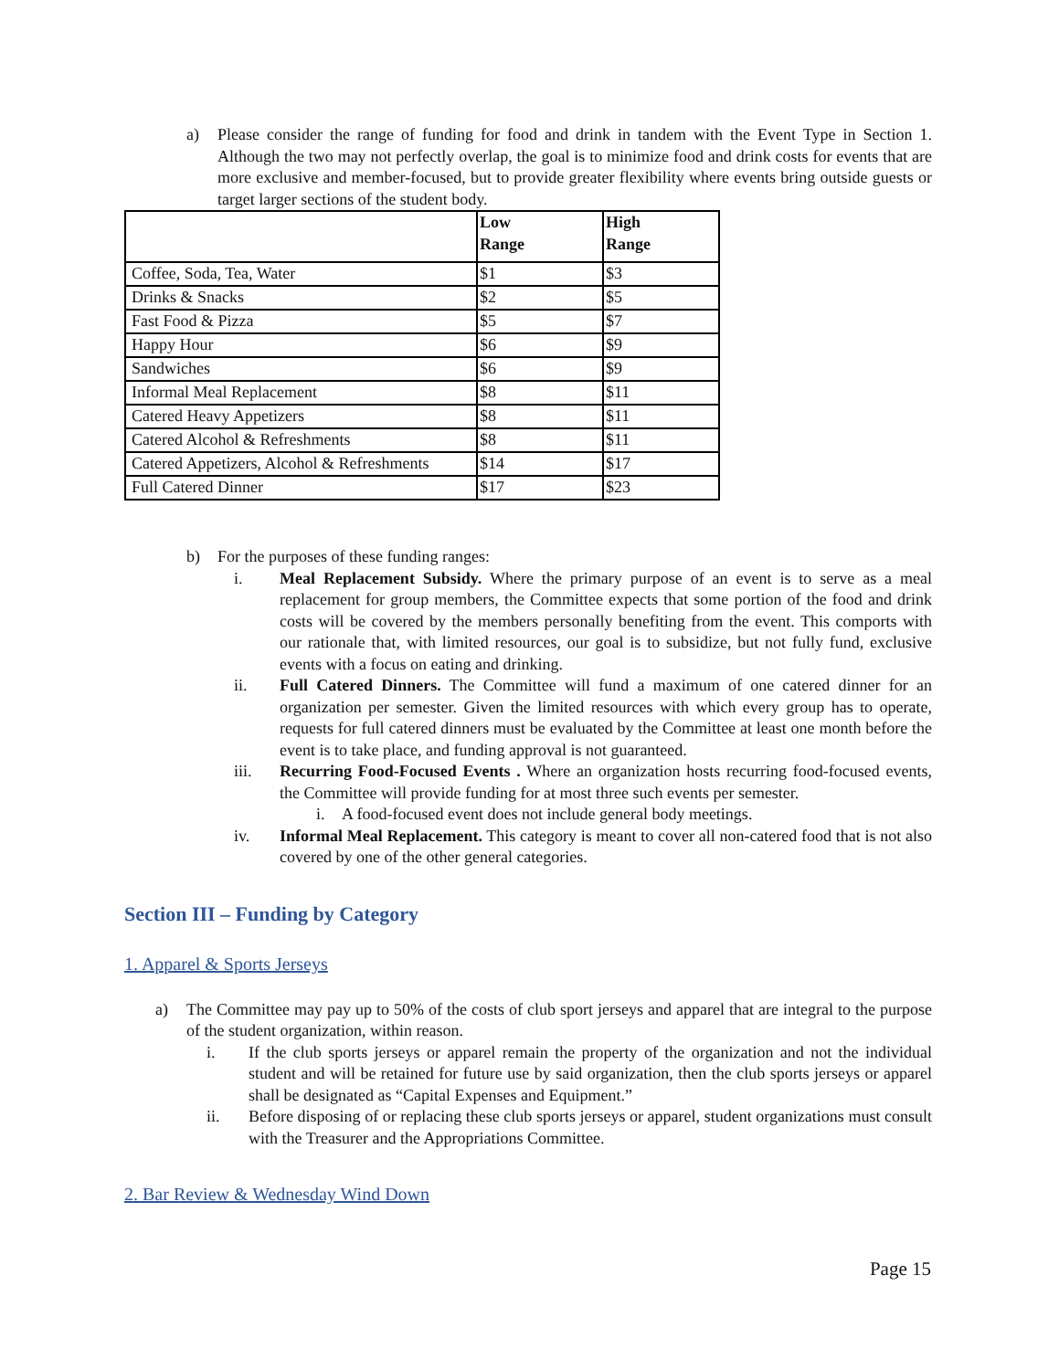a) Please consider the range of funding for food and drink in tandem with the Event Type in Section 1. Although the two may not perfectly overlap, the goal is to minimize food and drink costs for events that are more exclusive and member-focused, but to provide greater flexibility where events bring outside guests or target larger sections of the student body.
| | Low Range | High Range |
| Coffee, Soda, Tea, Water | $1 | $3 |
| Drinks & Snacks | $2 | $5 |
| Fast Food & Pizza | $5 | $7 |
| Happy Hour | $6 | $9 |
| Sandwiches | $6 | $9 |
| Informal Meal Replacement | $8 | $11 |
| Catered Heavy Appetizers | $8 | $11 |
| Catered Alcohol & Refreshments | $8 | $11 |
| Catered Appetizers, Alcohol & Refreshments | $14 | $17 |
| Full Catered Dinner | $17 | $23 |
b) For the purposes of these funding ranges:
i. Meal Replacement Subsidy. Where the primary purpose of an event is to serve as a meal replacement for group members, the Committee expects that some portion of the food and drink costs will be covered by the members personally benefiting from the event. This comports with our rationale that, with limited resources, our goal is to subsidize, but not fully fund, exclusive events with a focus on eating and drinking.
ii. Full Catered Dinners. The Committee will fund a maximum of one catered dinner for an organization per semester. Given the limited resources with which every group has to operate, requests for full catered dinners must be evaluated by the Committee at least one month before the event is to take place, and funding approval is not guaranteed.
iii. Recurring Food-Focused Events . Where an organization hosts recurring food-focused events, the Committee will provide funding for at most three such events per semester.
i. A food-focused event does not include general body meetings.
iv. Informal Meal Replacement. This category is meant to cover all non-catered food that is not also covered by one of the other general categories.
Section III – Funding by Category
1. Apparel & Sports Jerseys
a) The Committee may pay up to 50% of the costs of club sport jerseys and apparel that are integral to the purpose of the student organization, within reason.
i. If the club sports jerseys or apparel remain the property of the organization and not the individual student and will be retained for future use by said organization, then the club sports jerseys or apparel shall be designated as “Capital Expenses and Equipment.”
ii. Before disposing of or replacing these club sports jerseys or apparel, student organizations must consult with the Treasurer and the Appropriations Committee.
2. Bar Review & Wednesday Wind Down
Page 15